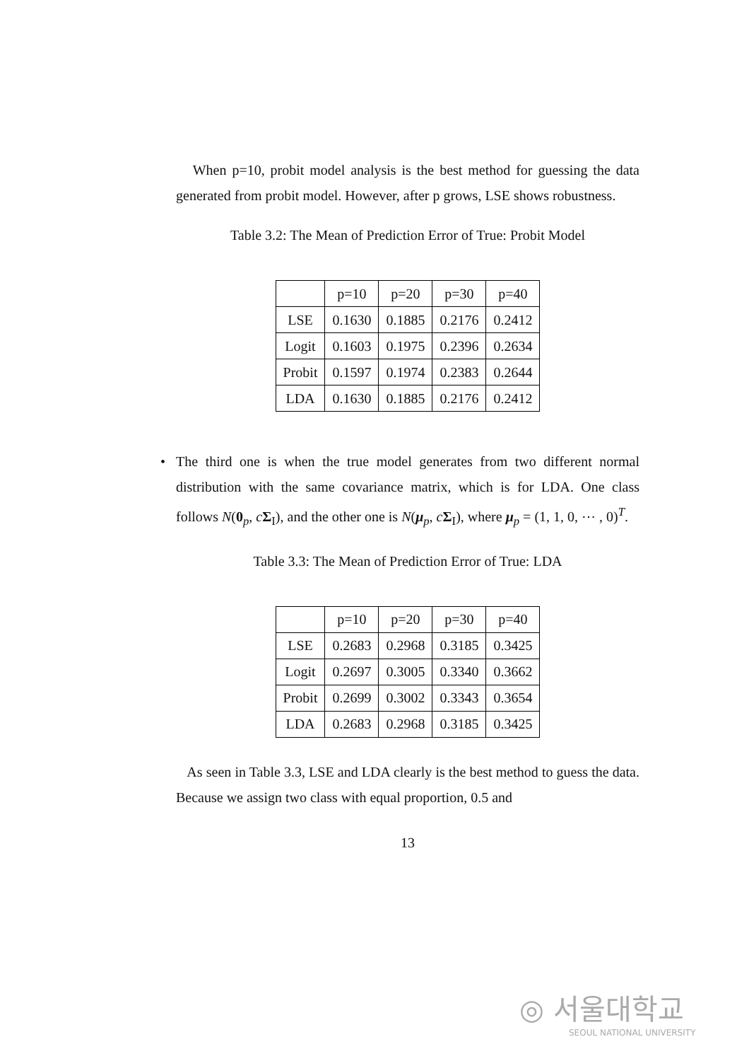When p=10, probit model analysis is the best method for guessing the data generated from probit model. However, after p grows, LSE shows robustness.
Table 3.2: The Mean of Prediction Error of True: Probit Model
| | p=10 | p=20 | p=30 | p=40 |
| --- | --- | --- | --- | --- |
| LSE | 0.1630 | 0.1885 | 0.2176 | 0.2412 |
| Logit | 0.1603 | 0.1975 | 0.2396 | 0.2634 |
| Probit | 0.1597 | 0.1974 | 0.2383 | 0.2644 |
| LDA | 0.1630 | 0.1885 | 0.2176 | 0.2412 |
• The third one is when the true model generates from two different normal distribution with the same covariance matrix, which is for LDA. One class follows N(0<sub>p</sub>, cΣ<sub>I</sub>), and the other one is N(μ<sub>p</sub>, cΣ<sub>I</sub>), where μ<sub>p</sub> = (1, 1, 0, ⋯ , 0)<sup>T</sup>.
Table 3.3: The Mean of Prediction Error of True: LDA
| | p=10 | p=20 | p=30 | p=40 |
| --- | --- | --- | --- | --- |
| LSE | 0.2683 | 0.2968 | 0.3185 | 0.3425 |
| Logit | 0.2697 | 0.3005 | 0.3340 | 0.3662 |
| Probit | 0.2699 | 0.3002 | 0.3343 | 0.3654 |
| LDA | 0.2683 | 0.2968 | 0.3185 | 0.3425 |
As seen in Table 3.3, LSE and LDA clearly is the best method to guess the data. Because we assign two class with equal proportion, 0.5 and
13
◎ 서울대학교
SEOUL NATIONAL UNIVERSITY